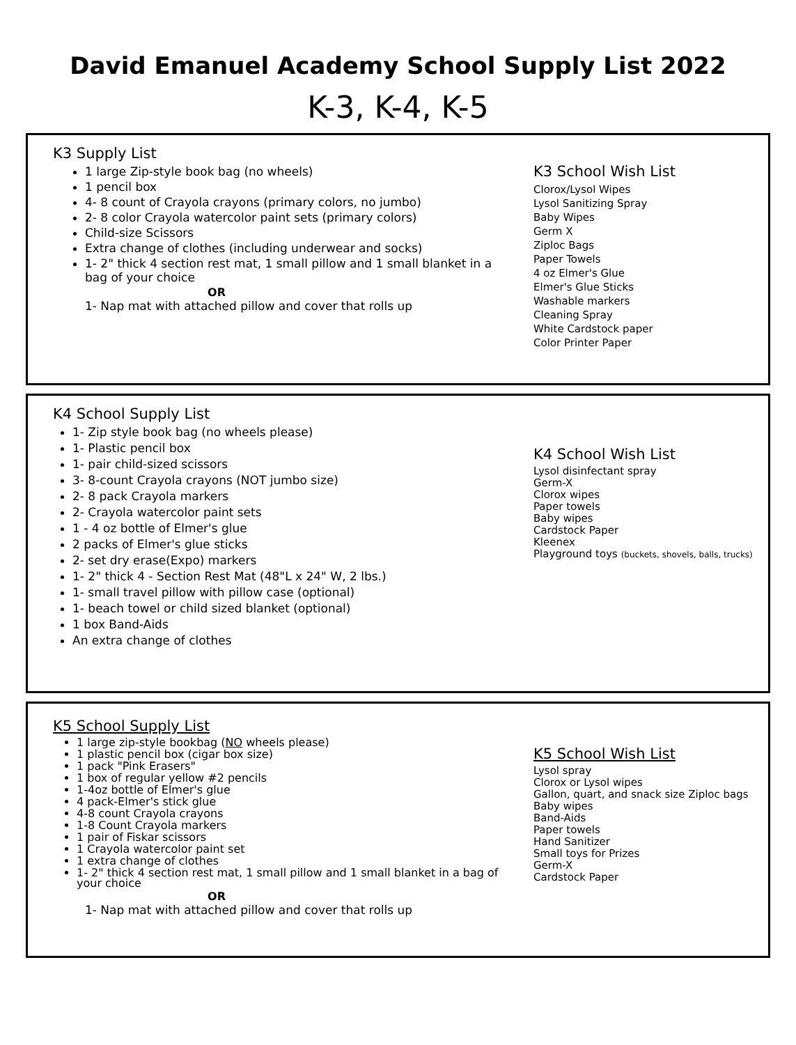David Emanuel Academy School Supply List 2022
K-3, K-4, K-5
K3 Supply List
1 large Zip-style book bag (no wheels)
1 pencil box
4- 8 count of Crayola crayons (primary colors, no jumbo)
2- 8 color Crayola watercolor paint sets (primary colors)
Child-size Scissors
Extra change of clothes (including underwear and socks)
1- 2" thick 4 section rest mat, 1 small pillow and 1 small blanket in a bag of your choice
OR
1- Nap mat with attached pillow and cover that rolls up
K3 School Wish List
Clorox/Lysol Wipes
Lysol Sanitizing Spray
Baby Wipes
Germ X
Ziploc Bags
Paper Towels
4 oz Elmer's Glue
Elmer's Glue Sticks
Washable markers
Cleaning Spray
White Cardstock paper
Color Printer Paper
K4 School Supply List
1- Zip style book bag (no wheels please)
1- Plastic pencil box
1- pair child-sized scissors
3- 8-count Crayola crayons (NOT jumbo size)
2- 8 pack Crayola markers
2- Crayola watercolor paint sets
1 - 4 oz bottle of Elmer's glue
2 packs of Elmer's glue sticks
2- set dry erase(Expo) markers
1- 2" thick 4 - Section Rest Mat (48"L x 24" W, 2 lbs.)
1- small travel pillow with pillow case (optional)
1- beach towel or child sized blanket (optional)
1 box Band-Aids
An extra change of clothes
K4 School Wish List
Lysol disinfectant spray
Germ-X
Clorox wipes
Paper towels
Baby wipes
Cardstock Paper
Kleenex
Playground toys (buckets, shovels, balls, trucks)
K5 School Supply List
1 large zip-style bookbag (NO wheels please)
1 plastic pencil box (cigar box size)
1 pack "Pink Erasers"
1 box of regular yellow #2 pencils
1-4oz bottle of Elmer's glue
4 pack-Elmer's stick glue
4-8 count Crayola crayons
1-8 Count Crayola markers
1 pair of Fiskar scissors
1 Crayola watercolor paint set
1 extra change of clothes
1- 2" thick 4 section rest mat, 1 small pillow and 1 small blanket in a bag of your choice
OR
1- Nap mat with attached pillow and cover that rolls up
K5 School Wish List
Lysol spray
Clorox or Lysol wipes
Gallon, quart, and snack size Ziploc bags
Baby wipes
Band-Aids
Paper towels
Hand Sanitizer
Small toys for Prizes
Germ-X
Cardstock Paper